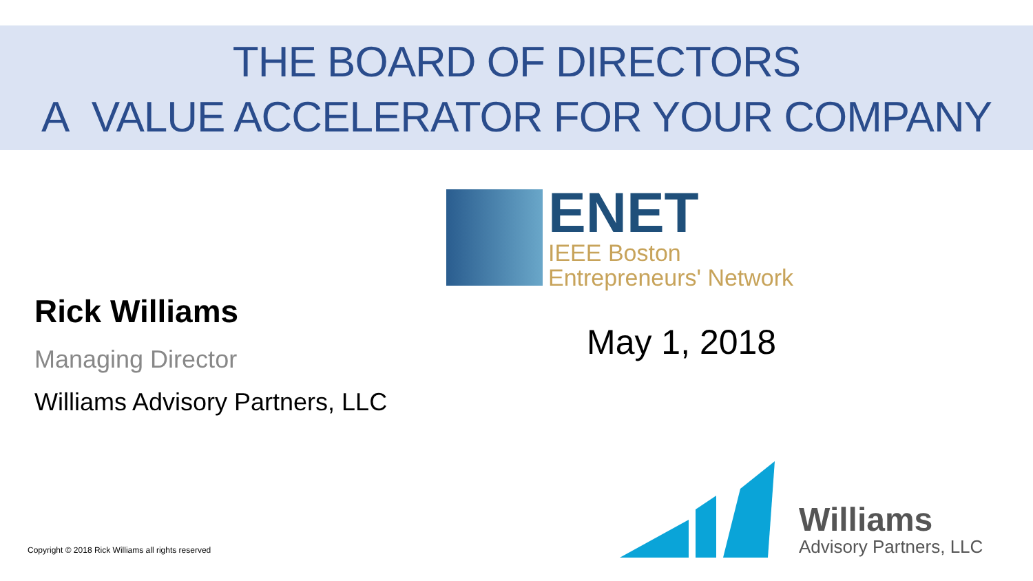THE BOARD OF DIRECTORS
A VALUE ACCELERATOR FOR YOUR COMPANY
ENET
IEEE Boston
Entrepreneurs' Network
Rick Williams
Managing Director
Williams Advisory Partners, LLC
May 1, 2018
Williams
Advisory Partners, LLC
Copyright © 2018 Rick Williams all rights reserved